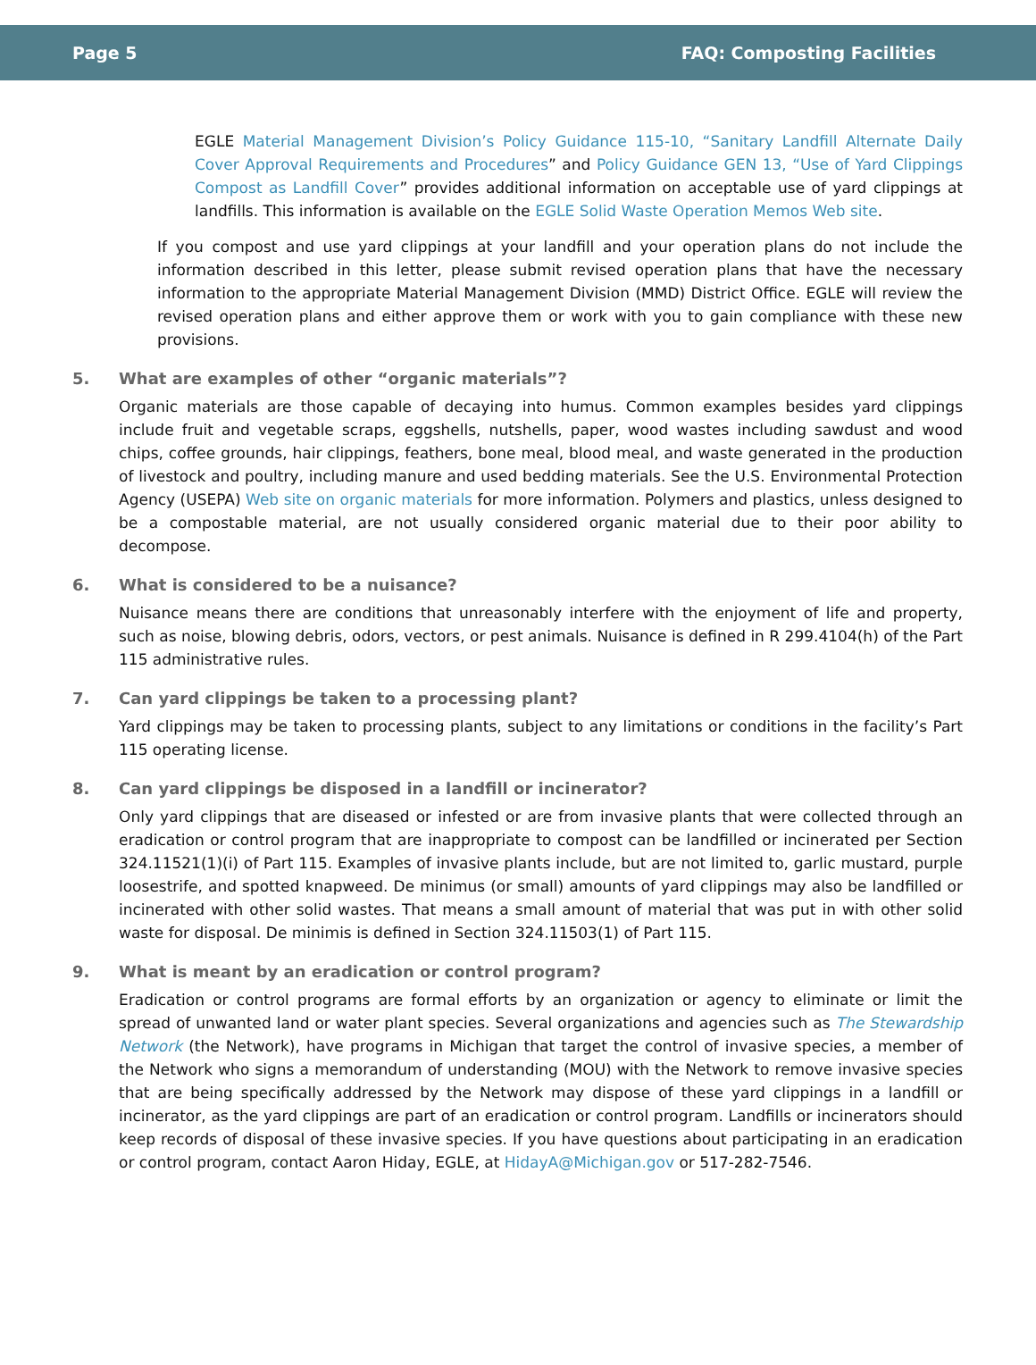Page 5 FAQ: Composting Facilities
EGLE Material Management Division’s Policy Guidance 115-10, “Sanitary Landfill Alternate Daily Cover Approval Requirements and Procedures” and Policy Guidance GEN 13, “Use of Yard Clippings Compost as Landfill Cover” provides additional information on acceptable use of yard clippings at landfills. This information is available on the EGLE Solid Waste Operation Memos Web site.
If you compost and use yard clippings at your landfill and your operation plans do not include the information described in this letter, please submit revised operation plans that have the necessary information to the appropriate Material Management Division (MMD) District Office. EGLE will review the revised operation plans and either approve them or work with you to gain compliance with these new provisions.
5. What are examples of other “organic materials”?
Organic materials are those capable of decaying into humus. Common examples besides yard clippings include fruit and vegetable scraps, eggshells, nutshells, paper, wood wastes including sawdust and wood chips, coffee grounds, hair clippings, feathers, bone meal, blood meal, and waste generated in the production of livestock and poultry, including manure and used bedding materials. See the U.S. Environmental Protection Agency (USEPA) Web site on organic materials for more information. Polymers and plastics, unless designed to be a compostable material, are not usually considered organic material due to their poor ability to decompose.
6. What is considered to be a nuisance?
Nuisance means there are conditions that unreasonably interfere with the enjoyment of life and property, such as noise, blowing debris, odors, vectors, or pest animals. Nuisance is defined in R 299.4104(h) of the Part 115 administrative rules.
7. Can yard clippings be taken to a processing plant?
Yard clippings may be taken to processing plants, subject to any limitations or conditions in the facility’s Part 115 operating license.
8. Can yard clippings be disposed in a landfill or incinerator?
Only yard clippings that are diseased or infested or are from invasive plants that were collected through an eradication or control program that are inappropriate to compost can be landfilled or incinerated per Section 324.11521(1)(i) of Part 115. Examples of invasive plants include, but are not limited to, garlic mustard, purple loosestrife, and spotted knapweed. De minimus (or small) amounts of yard clippings may also be landfilled or incinerated with other solid wastes. That means a small amount of material that was put in with other solid waste for disposal. De minimis is defined in Section 324.11503(1) of Part 115.
9. What is meant by an eradication or control program?
Eradication or control programs are formal efforts by an organization or agency to eliminate or limit the spread of unwanted land or water plant species. Several organizations and agencies such as The Stewardship Network (the Network), have programs in Michigan that target the control of invasive species, a member of the Network who signs a memorandum of understanding (MOU) with the Network to remove invasive species that are being specifically addressed by the Network may dispose of these yard clippings in a landfill or incinerator, as the yard clippings are part of an eradication or control program. Landfills or incinerators should keep records of disposal of these invasive species. If you have questions about participating in an eradication or control program, contact Aaron Hiday, EGLE, at HidayA@Michigan.gov or 517-282-7546.